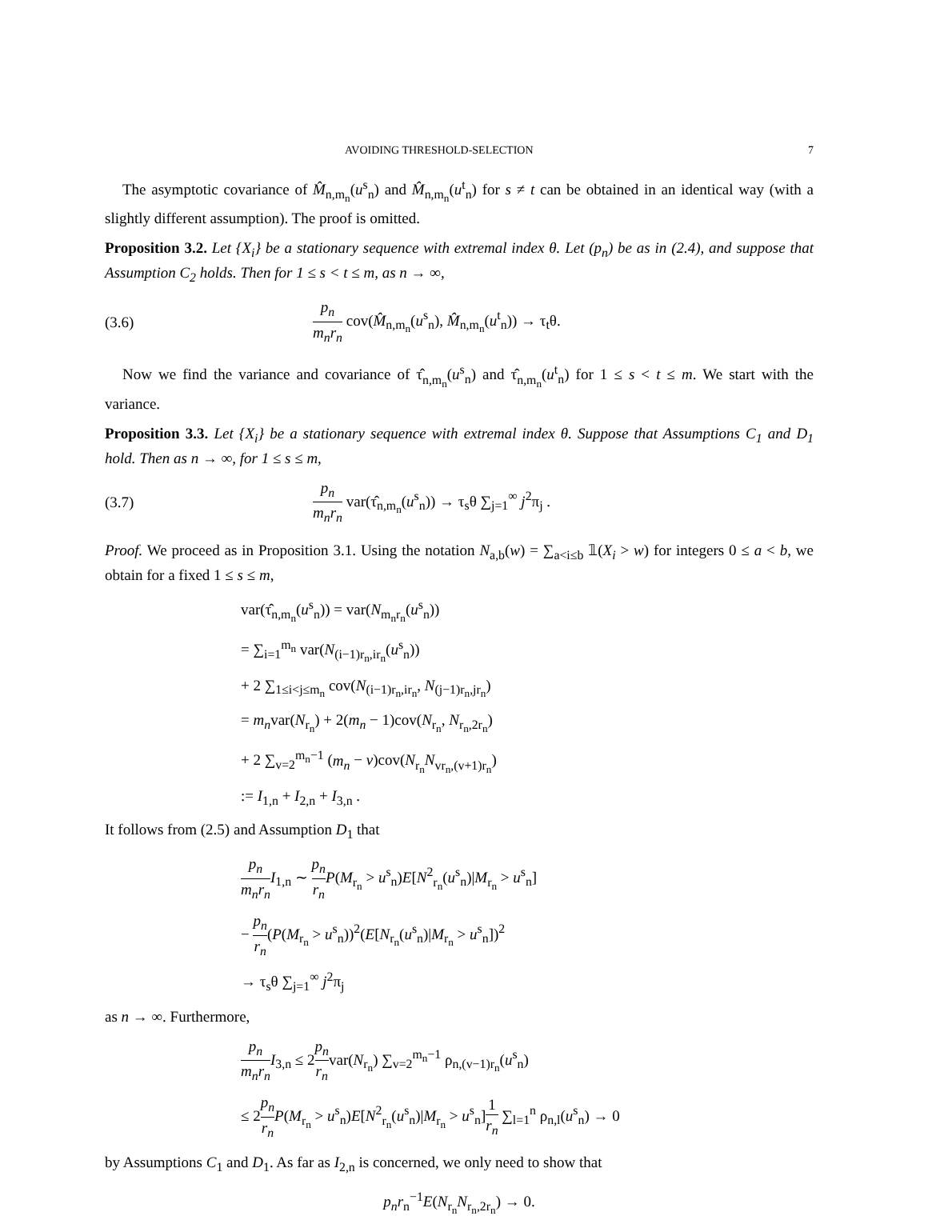AVOIDING THRESHOLD-SELECTION 7
The asymptotic covariance of M̂<sub>n,m<sub>n</sub></sub>(u<sup>s</sup><sub>n</sub>) and M̂<sub>n,m<sub>n</sub></sub>(u<sup>t</sup><sub>n</sub>) for s ≠ t can be obtained in an identical way (with a slightly different assumption). The proof is omitted.
Proposition 3.2. Let {X<sub>i</sub>} be a stationary sequence with extremal index θ. Let (p<sub>n</sub>) be as in (2.4), and suppose that Assumption C<sub>2</sub> holds. Then for 1 ≤ s < t ≤ m, as n → ∞,
(3.6) p<sub>n</sub> m<sub>n</sub>r<sub>n</sub> cov(M̂<sub>n,m<sub>n</sub></sub>(u<sup>s</sup><sub>n</sub>), M̂<sub>n,m<sub>n</sub></sub>(u<sup>t</sup><sub>n</sub>)) → τ<sub>t</sub>θ.
Now we find the variance and covariance of τ̂<sub>n,m<sub>n</sub></sub>(u<sup>s</sup><sub>n</sub>) and τ̂<sub>n,m<sub>n</sub></sub>(u<sup>t</sup><sub>n</sub>) for 1 ≤ s < t ≤ m. We start with the variance.
Proposition 3.3. Let {X<sub>i</sub>} be a stationary sequence with extremal index θ. Suppose that Assumptions C<sub>1</sub> and D<sub>1</sub> hold. Then as n → ∞, for 1 ≤ s ≤ m,
(3.7) p<sub>n</sub> m<sub>n</sub>r<sub>n</sub> var(τ̂<sub>n,m<sub>n</sub></sub>(u<sup>s</sup><sub>n</sub>)) → τ<sub>s</sub>θ ∑<sub>j=1</sub><sup>∞</sup> j<sup>2</sup>π<sub>j</sub> .
Proof. We proceed as in Proposition 3.1. Using the notation N<sub>a,b</sub>(w) = ∑<sub>a<i≤b</sub> 𝟙(X<sub>i</sub> > w) for integers 0 ≤ a < b, we obtain for a fixed 1 ≤ s ≤ m,
var(τ̂<sub>n,m<sub>n</sub></sub>(u<sup>s</sup><sub>n</sub>)) = var(N<sub>m<sub>n</sub>r<sub>n</sub></sub>(u<sup>s</sup><sub>n</sub>))
= ∑<sub>i=1</sub><sup>m<sub>n</sub></sup> var(N<sub>(i−1)r<sub>n</sub>,ir<sub>n</sub></sub>(u<sup>s</sup><sub>n</sub>))
+ 2 ∑<sub>1≤i<j≤m<sub>n</sub></sub> cov(N<sub>(i−1)r<sub>n</sub>,ir<sub>n</sub></sub>, N<sub>(j−1)r<sub>n</sub>,jr<sub>n</sub></sub>)
= m<sub>n</sub>var(N<sub>r<sub>n</sub></sub>) + 2(m<sub>n</sub> − 1)cov(N<sub>r<sub>n</sub></sub>, N<sub>r<sub>n</sub>,2r<sub>n</sub></sub>)
+ 2 ∑<sub>v=2</sub><sup>m<sub>n</sub>−1</sup> (m<sub>n</sub> − v)cov(N<sub>r<sub>n</sub></sub>N<sub>vr<sub>n</sub>,(v+1)r<sub>n</sub></sub>)
:= I<sub>1,n</sub> + I<sub>2,n</sub> + I<sub>3,n</sub> .
It follows from (2.5) and Assumption D<sub>1</sub> that
p<sub>n</sub> m<sub>n</sub>r<sub>n</sub> I<sub>1,n</sub> ∼ p<sub>n</sub> r<sub>n</sub> P(M<sub>r<sub>n</sub></sub> > u<sup>s</sup><sub>n</sub>)E[N<sup>2</sup><sub>r<sub>n</sub></sub>(u<sup>s</sup><sub>n</sub>)|M<sub>r<sub>n</sub></sub> > u<sup>s</sup><sub>n</sub>]
− p<sub>n</sub> r<sub>n</sub>(P(M<sub>r<sub>n</sub></sub> > u<sup>s</sup><sub>n</sub>))<sup>2</sup>(E[N<sub>r<sub>n</sub></sub>(u<sup>s</sup><sub>n</sub>)|M<sub>r<sub>n</sub></sub> > u<sup>s</sup><sub>n</sub>])<sup>2</sup>
→ τ<sub>s</sub>θ ∑<sub>j=1</sub><sup>∞</sup> j<sup>2</sup>π<sub>j</sub>
as n → ∞. Furthermore,
p<sub>n</sub> m<sub>n</sub>r<sub>n</sub> I<sub>3,n</sub> ≤ 2p<sub>n</sub> r<sub>n</sub>var(N<sub>r<sub>n</sub></sub>) ∑<sub>v=2</sub><sup>m<sub>n</sub>−1</sup> ρ<sub>n,(v−1)r<sub>n</sub></sub>(u<sup>s</sup><sub>n</sub>)
≤ 2p<sub>n</sub> r<sub>n</sub> P(M<sub>r<sub>n</sub></sub> > u<sup>s</sup><sub>n</sub>)E[N<sup>2</sup><sub>r<sub>n</sub></sub>(u<sup>s</sup><sub>n</sub>)|M<sub>r<sub>n</sub></sub> > u<sup>s</sup><sub>n</sub>]1 r<sub>n</sub> ∑<sub>l=1</sub><sup>n</sup> ρ<sub>n,l</sub>(u<sup>s</sup><sub>n</sub>) → 0
by Assumptions C<sub>1</sub> and D<sub>1</sub>. As far as I<sub>2,n</sub> is concerned, we only need to show that
p<sub>n</sub>r<sub>n</sub><sup>−1</sup>E(N<sub>r<sub>n</sub></sub>N<sub>r<sub>n</sub>,2r<sub>n</sub></sub>) → 0.